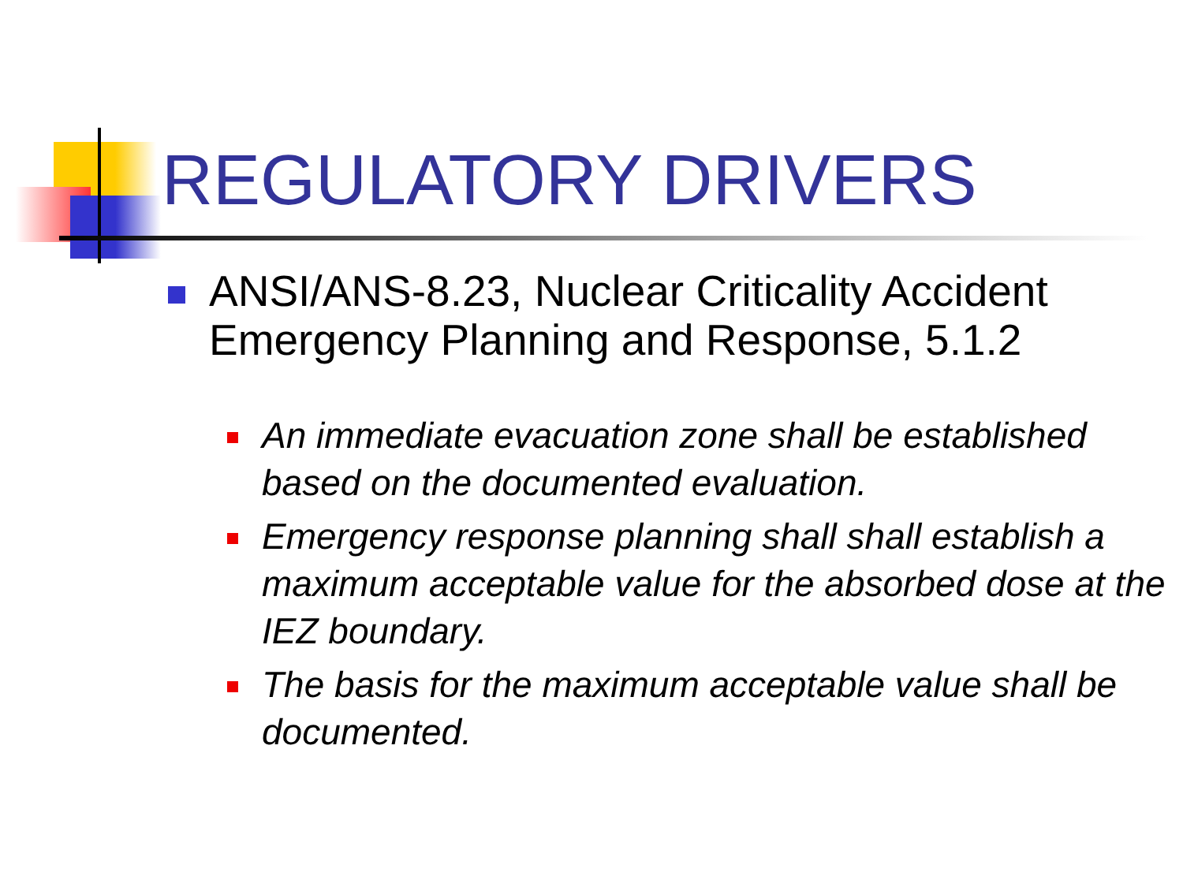REGULATORY DRIVERS
ANSI/ANS-8.23, Nuclear Criticality Accident Emergency Planning and Response, 5.1.2
An immediate evacuation zone shall be established based on the documented evaluation.
Emergency response planning shall shall establish a maximum acceptable value for the absorbed dose at the IEZ boundary.
The basis for the maximum acceptable value shall be documented.